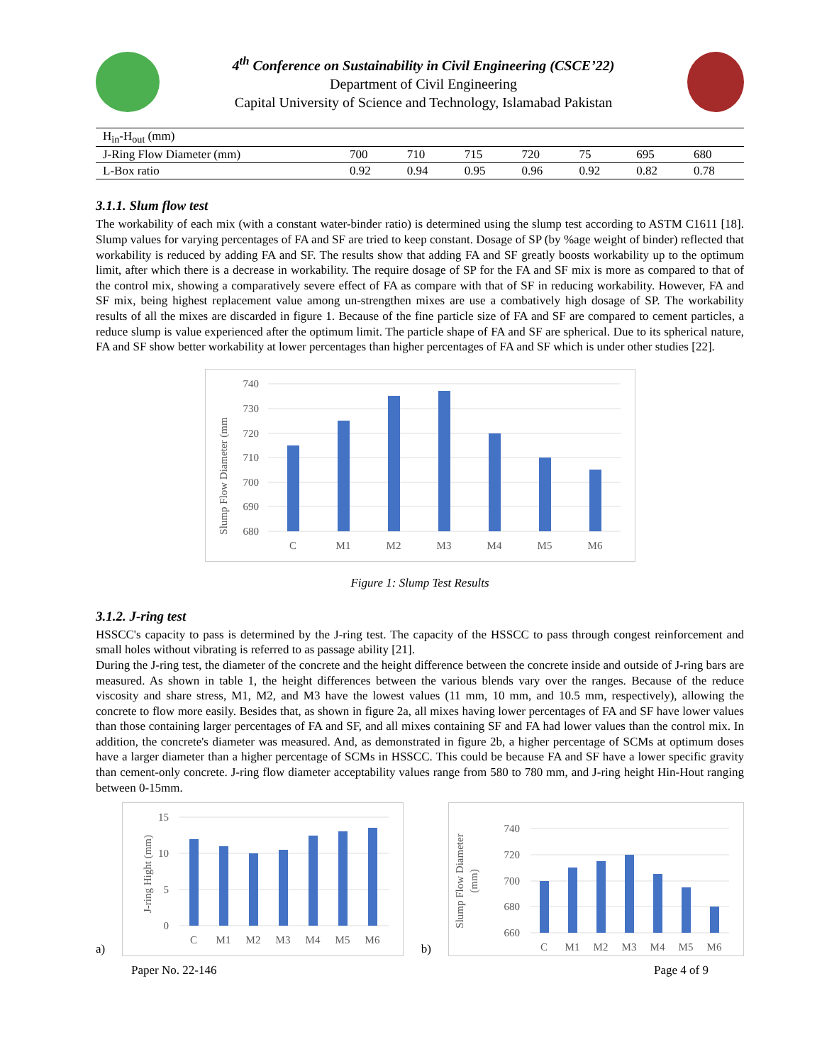4<sup>th</sup> Conference on Sustainability in Civil Engineering (CSCE’22)
Department of Civil Engineering
Capital University of Science and Technology, Islamabad Pakistan
| H<sub>in</sub>-H<sub>out</sub> (mm) | | | | | | | |
| J-Ring Flow Diameter (mm) | 700 | 710 | 715 | 720 | 75 | 695 | 680 |
| L-Box ratio | 0.92 | 0.94 | 0.95 | 0.96 | 0.92 | 0.82 | 0.78 |
3.1.1. Slum flow test
The workability of each mix (with a constant water-binder ratio) is determined using the slump test according to ASTM C1611 [18]. Slump values for varying percentages of FA and SF are tried to keep constant. Dosage of SP (by %age weight of binder) reflected that workability is reduced by adding FA and SF. The results show that adding FA and SF greatly boosts workability up to the optimum limit, after which there is a decrease in workability. The require dosage of SP for the FA and SF mix is more as compared to that of the control mix, showing a comparatively severe effect of FA as compare with that of SF in reducing workability. However, FA and SF mix, being highest replacement value among un-strengthen mixes are use a combatively high dosage of SP. The workability results of all the mixes are discarded in figure 1. Because of the fine particle size of FA and SF are compared to cement particles, a reduce slump is value experienced after the optimum limit. The particle shape of FA and SF are spherical. Due to its spherical nature, FA and SF show better workability at lower percentages than higher percentages of FA and SF which is under other studies [22].
Slump Flow Diameter (mm
740
730
720
710
700
690
680
C
M1
M2
M3
M4
M5
M6
Figure 1: Slump Test Results
3.1.2. J-ring test
HSSCC's capacity to pass is determined by the J-ring test. The capacity of the HSSCC to pass through congest reinforcement and small holes without vibrating is referred to as passage ability [21].
During the J-ring test, the diameter of the concrete and the height difference between the concrete inside and outside of J-ring bars are measured. As shown in table 1, the height differences between the various blends vary over the ranges. Because of the reduce viscosity and share stress, M1, M2, and M3 have the lowest values (11 mm, 10 mm, and 10.5 mm, respectively), allowing the concrete to flow more easily. Besides that, as shown in figure 2a, all mixes having lower percentages of FA and SF have lower values than those containing larger percentages of FA and SF, and all mixes containing SF and FA had lower values than the control mix. In addition, the concrete's diameter was measured. And, as demonstrated in figure 2b, a higher percentage of SCMs at optimum doses have a larger diameter than a higher percentage of SCMs in HSSCC. This could be because FA and SF have a lower specific gravity than cement-only concrete. J-ring flow diameter acceptability values range from 580 to 780 mm, and J-ring height Hin-Hout ranging between 0-15mm.
a)
J-ring Hight (mm)
15
10
5
0
C
M1
M2
M3
M4
M5
M6
b)
Slump Flow Diameter
(mm)
740
720
700
680
660
C
M1
M2
M3
M4
M5
M6
Paper No. 22-146 Page 4 of 9